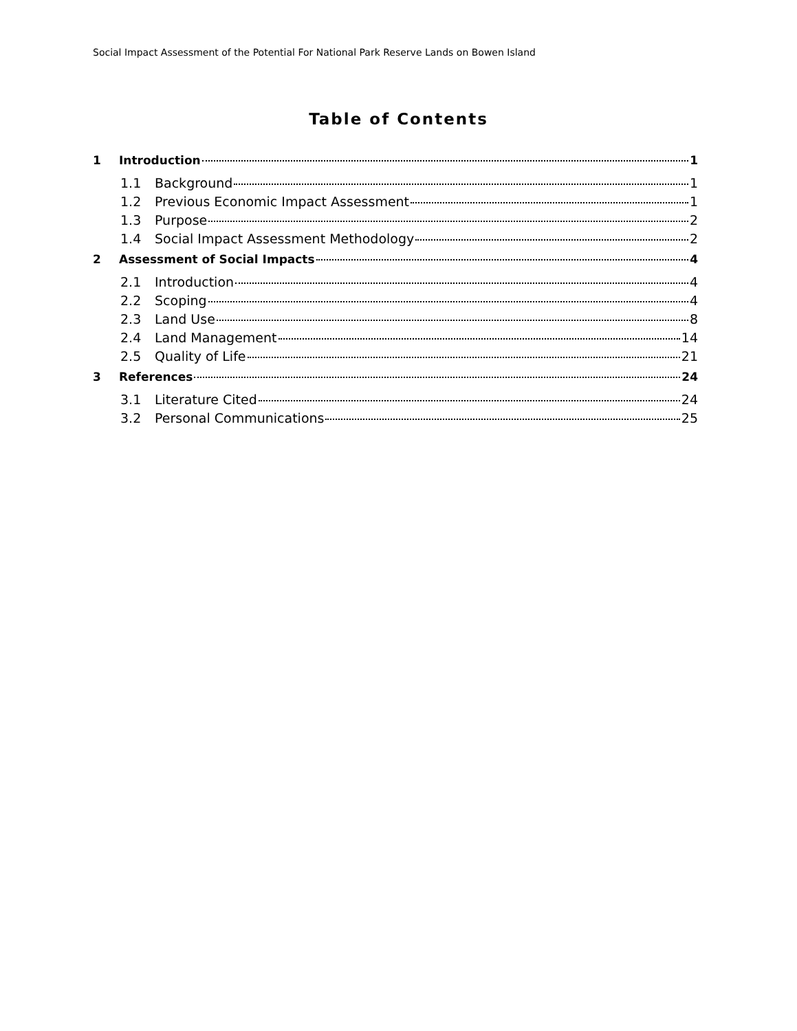Social Impact Assessment of the Potential For National Park Reserve Lands on Bowen Island
Table of Contents
1 Introduction 1
1.1 Background 1
1.2 Previous Economic Impact Assessment 1
1.3 Purpose 2
1.4 Social Impact Assessment Methodology 2
2 Assessment of Social Impacts 4
2.1 Introduction 4
2.2 Scoping 4
2.3 Land Use 8
2.4 Land Management 14
2.5 Quality of Life 21
3 References 24
3.1 Literature Cited 24
3.2 Personal Communications 25